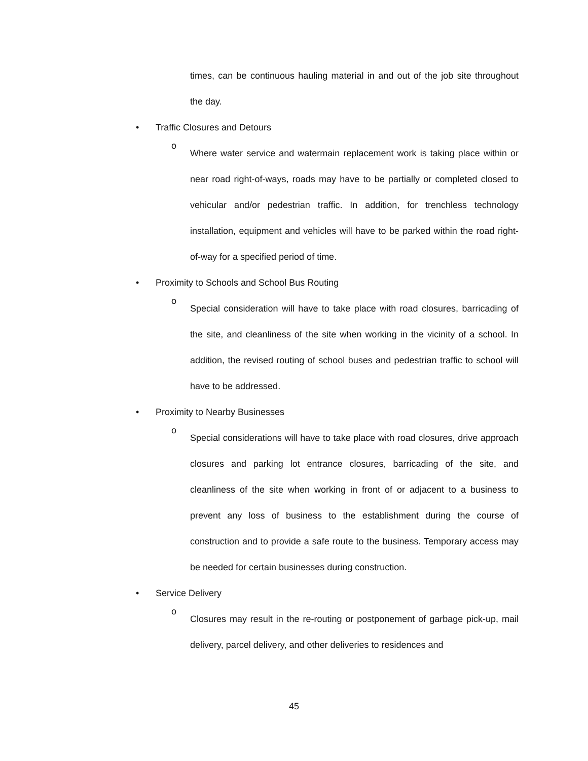times, can be continuous hauling material in and out of the job site throughout the day.
• Traffic Closures and Detours
o
Where water service and watermain replacement work is taking place within or near road right-of-ways, roads may have to be partially or completed closed to vehicular and/or pedestrian traffic. In addition, for trenchless technology installation, equipment and vehicles will have to be parked within the road right-of-way for a specified period of time.
• Proximity to Schools and School Bus Routing
o
Special consideration will have to take place with road closures, barricading of the site, and cleanliness of the site when working in the vicinity of a school. In addition, the revised routing of school buses and pedestrian traffic to school will have to be addressed.
• Proximity to Nearby Businesses
o
Special considerations will have to take place with road closures, drive approach closures and parking lot entrance closures, barricading of the site, and cleanliness of the site when working in front of or adjacent to a business to prevent any loss of business to the establishment during the course of construction and to provide a safe route to the business. Temporary access may be needed for certain businesses during construction.
• Service Delivery
o
Closures may result in the re-routing or postponement of garbage pick-up, mail delivery, parcel delivery, and other deliveries to residences and
45